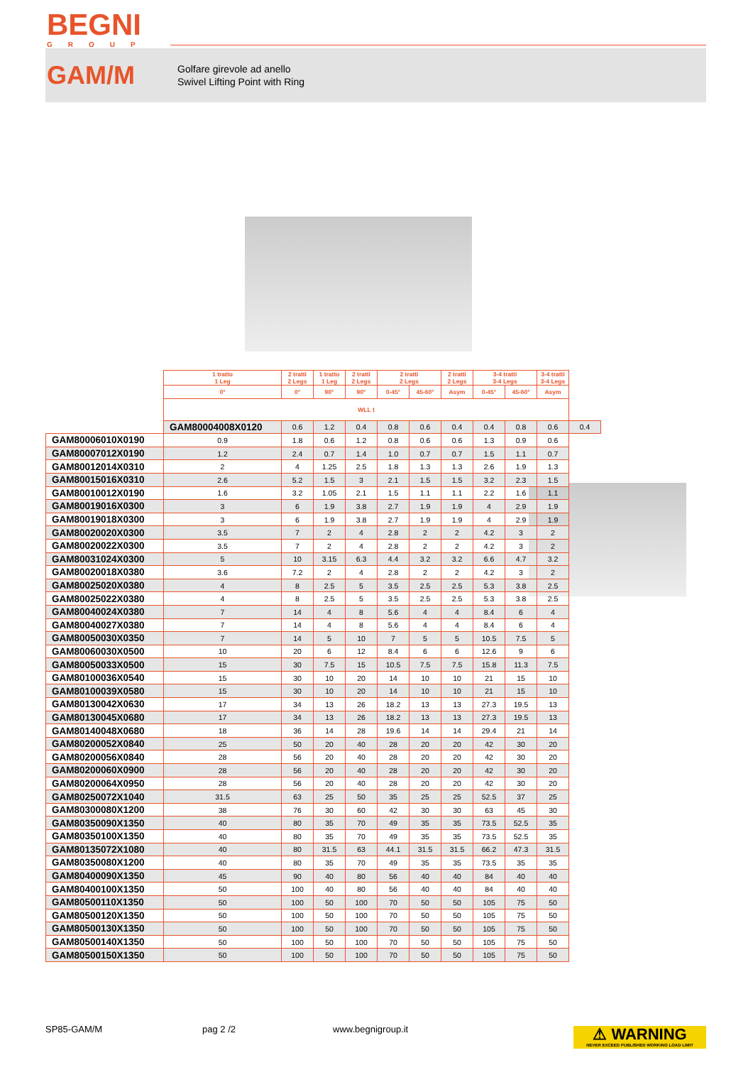BEGNI
GROUP
GAM/M
Golfare girevole ad anello
Swivel Lifting Point with Ring
| | 1 tratto 1 Leg | 2 tratti 2 Legs | 1 tratto 1 Leg | 2 tratti 2 Legs | 2 tratti 2 Legs | | 2 tratti 2 Legs | 3-4 tratti 3-4 Legs | | 3-4 tratti 3-4 Legs | |
| --- | --- | --- | --- | --- | --- | --- | --- | --- | --- | --- | --- |
| | 0° | 0° | 90° | 90° | 0-45° | 45-60° | Asym | 0-45° | 45-60° | Asym | |
| | WLL t | | | | | | | | | | |
| | GAM80004008X0120 | 0.6 | 1.2 | 0.4 | 0.8 | 0.6 | 0.4 | 0.4 | 0.8 | 0.6 | 0.4 |
| GAM80006010X0190 | 0.9 | 1.8 | 0.6 | 1.2 | 0.8 | 0.6 | 0.6 | 1.3 | 0.9 | 0.6 | |
| GAM80007012X0190 | 1.2 | 2.4 | 0.7 | 1.4 | 1.0 | 0.7 | 0.7 | 1.5 | 1.1 | 0.7 | |
| GAM80012014X0310 | 2 | 4 | 1.25 | 2.5 | 1.8 | 1.3 | 1.3 | 2.6 | 1.9 | 1.3 | |
| GAM80015016X0310 | 2.6 | 5.2 | 1.5 | 3 | 2.1 | 1.5 | 1.5 | 3.2 | 2.3 | 1.5 | |
| GAM80010012X0190 | 1.6 | 3.2 | 1.05 | 2.1 | 1.5 | 1.1 | 1.1 | 2.2 | 1.6 | 1.1 | |
| GAM80019016X0300 | 3 | 6 | 1.9 | 3.8 | 2.7 | 1.9 | 1.9 | 4 | 2.9 | 1.9 | |
| GAM80019018X0300 | 3 | 6 | 1.9 | 3.8 | 2.7 | 1.9 | 1.9 | 4 | 2.9 | 1.9 | |
| GAM80020020X0300 | 3.5 | 7 | 2 | 4 | 2.8 | 2 | 2 | 4.2 | 3 | 2 | |
| GAM80020022X0300 | 3.5 | 7 | 2 | 4 | 2.8 | 2 | 2 | 4.2 | 3 | 2 | |
| GAM80031024X0300 | 5 | 10 | 3.15 | 6.3 | 4.4 | 3.2 | 3.2 | 6.6 | 4.7 | 3.2 | |
| GAM80020018X0380 | 3.6 | 7.2 | 2 | 4 | 2.8 | 2 | 2 | 4.2 | 3 | 2 | |
| GAM80025020X0380 | 4 | 8 | 2.5 | 5 | 3.5 | 2.5 | 2.5 | 5.3 | 3.8 | 2.5 | |
| GAM80025022X0380 | 4 | 8 | 2.5 | 5 | 3.5 | 2.5 | 2.5 | 5.3 | 3.8 | 2.5 | |
| GAM80040024X0380 | 7 | 14 | 4 | 8 | 5.6 | 4 | 4 | 8.4 | 6 | 4 | |
| GAM80040027X0380 | 7 | 14 | 4 | 8 | 5.6 | 4 | 4 | 8.4 | 6 | 4 | |
| GAM80050030X0350 | 7 | 14 | 5 | 10 | 7 | 5 | 5 | 10.5 | 7.5 | 5 | |
| GAM80060030X0500 | 10 | 20 | 6 | 12 | 8.4 | 6 | 6 | 12.6 | 9 | 6 | |
| GAM80050033X0500 | 15 | 30 | 7.5 | 15 | 10.5 | 7.5 | 7.5 | 15.8 | 11.3 | 7.5 | |
| GAM80100036X0540 | 15 | 30 | 10 | 20 | 14 | 10 | 10 | 21 | 15 | 10 | |
| GAM80100039X0580 | 15 | 30 | 10 | 20 | 14 | 10 | 10 | 21 | 15 | 10 | |
| GAM80130042X0630 | 17 | 34 | 13 | 26 | 18.2 | 13 | 13 | 27.3 | 19.5 | 13 | |
| GAM80130045X0680 | 17 | 34 | 13 | 26 | 18.2 | 13 | 13 | 27.3 | 19.5 | 13 | |
| GAM80140048X0680 | 18 | 36 | 14 | 28 | 19.6 | 14 | 14 | 29.4 | 21 | 14 | |
| GAM80200052X0840 | 25 | 50 | 20 | 40 | 28 | 20 | 20 | 42 | 30 | 20 | |
| GAM80200056X0840 | 28 | 56 | 20 | 40 | 28 | 20 | 20 | 42 | 30 | 20 | |
| GAM80200060X0900 | 28 | 56 | 20 | 40 | 28 | 20 | 20 | 42 | 30 | 20 | |
| GAM80200064X0950 | 28 | 56 | 20 | 40 | 28 | 20 | 20 | 42 | 30 | 20 | |
| GAM80250072X1040 | 31.5 | 63 | 25 | 50 | 35 | 25 | 25 | 52.5 | 37 | 25 | |
| GAM80300080X1200 | 38 | 76 | 30 | 60 | 42 | 30 | 30 | 63 | 45 | 30 | |
| GAM80350090X1350 | 40 | 80 | 35 | 70 | 49 | 35 | 35 | 73.5 | 52.5 | 35 | |
| GAM80350100X1350 | 40 | 80 | 35 | 70 | 49 | 35 | 35 | 73.5 | 52.5 | 35 | |
| GAM80135072X1080 | 40 | 80 | 31.5 | 63 | 44.1 | 31.5 | 31.5 | 66.2 | 47.3 | 31.5 | |
| GAM80350080X1200 | 40 | 80 | 35 | 70 | 49 | 35 | 35 | 73.5 | 35 | 35 | |
| GAM80400090X1350 | 45 | 90 | 40 | 80 | 56 | 40 | 40 | 84 | 40 | 40 | |
| GAM80400100X1350 | 50 | 100 | 40 | 80 | 56 | 40 | 40 | 84 | 40 | 40 | |
| GAM80500110X1350 | 50 | 100 | 50 | 100 | 70 | 50 | 50 | 105 | 75 | 50 | |
| GAM80500120X1350 | 50 | 100 | 50 | 100 | 70 | 50 | 50 | 105 | 75 | 50 | |
| GAM80500130X1350 | 50 | 100 | 50 | 100 | 70 | 50 | 50 | 105 | 75 | 50 | |
| GAM80500140X1350 | 50 | 100 | 50 | 100 | 70 | 50 | 50 | 105 | 75 | 50 | |
| GAM80500150X1350 | 50 | 100 | 50 | 100 | 70 | 50 | 50 | 105 | 75 | 50 | |
SP85-GAM/M pag 2 /2 www.begnigroup.it
⚠ WARNING
NEVER EXCEED PUBLISHED WORKING LOAD LIMIT